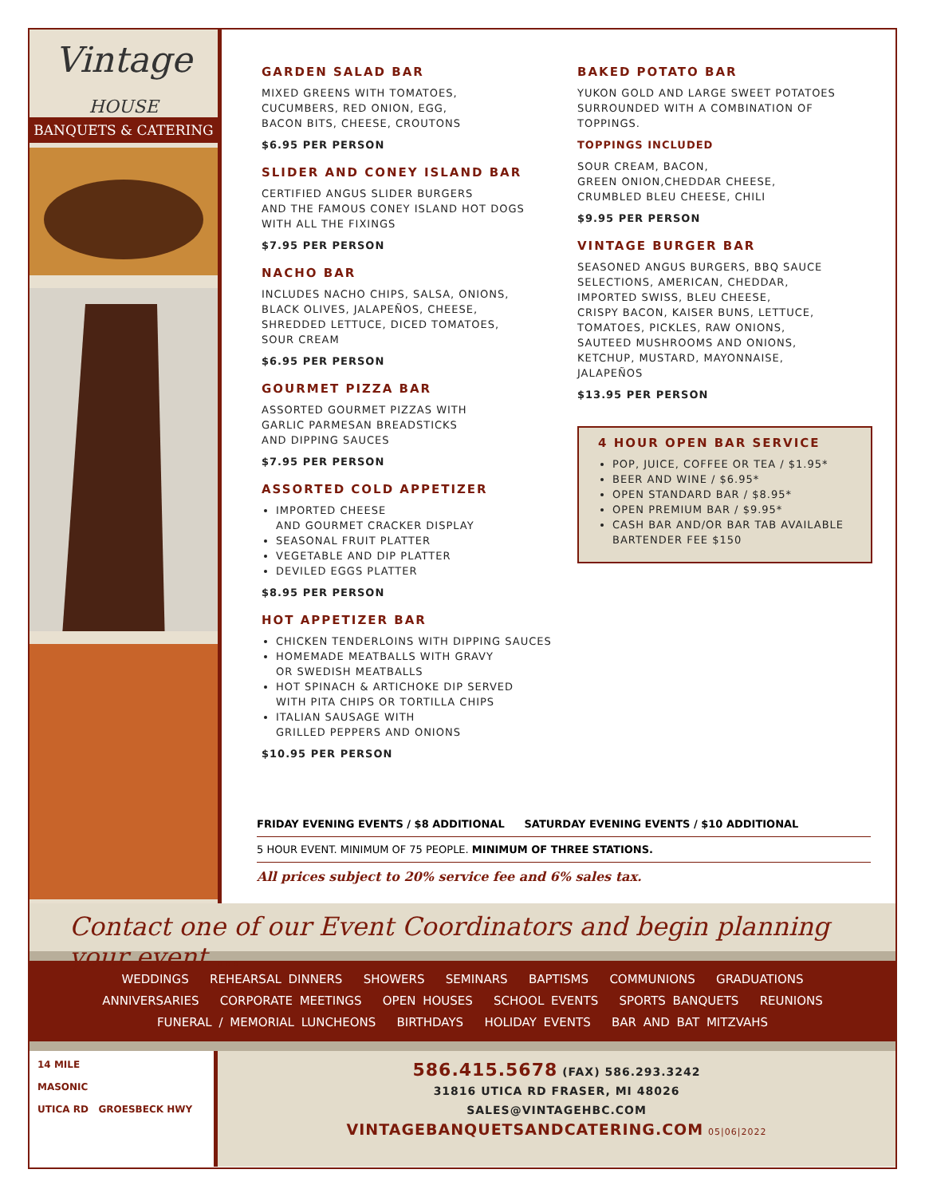Vintage
HOUSE
BANQUETS & CATERING
GARDEN SALAD BAR
MIXED GREENS WITH TOMATOES,
CUCUMBERS, RED ONION, EGG,
BACON BITS, CHEESE, CROUTONS
$6.95 PER PERSON
SLIDER AND CONEY ISLAND BAR
CERTIFIED ANGUS SLIDER BURGERS
AND THE FAMOUS CONEY ISLAND HOT DOGS
WITH ALL THE FIXINGS
$7.95 PER PERSON
NACHO BAR
INCLUDES NACHO CHIPS, SALSA, ONIONS,
BLACK OLIVES, JALAPEÑOS, CHEESE,
SHREDDED LETTUCE, DICED TOMATOES,
SOUR CREAM
$6.95 PER PERSON
GOURMET PIZZA BAR
ASSORTED GOURMET PIZZAS WITH
GARLIC PARMESAN BREADSTICKS
AND DIPPING SAUCES
$7.95 PER PERSON
ASSORTED COLD APPETIZER
IMPORTED CHEESE
AND GOURMET CRACKER DISPLAY
SEASONAL FRUIT PLATTER
VEGETABLE AND DIP PLATTER
DEVILED EGGS PLATTER
$8.95 PER PERSON
HOT APPETIZER BAR
CHICKEN TENDERLOINS WITH DIPPING SAUCES
HOMEMADE MEATBALLS WITH GRAVY
OR SWEDISH MEATBALLS
HOT SPINACH & ARTICHOKE DIP SERVED
WITH PITA CHIPS OR TORTILLA CHIPS
ITALIAN SAUSAGE WITH
GRILLED PEPPERS AND ONIONS
$10.95 PER PERSON
BAKED POTATO BAR
YUKON GOLD AND LARGE SWEET POTATOES
SURROUNDED WITH A COMBINATION OF
TOPPINGS.
TOPPINGS INCLUDED
SOUR CREAM, BACON,
GREEN ONION,CHEDDAR CHEESE,
CRUMBLED BLEU CHEESE, CHILI
$9.95 PER PERSON
VINTAGE BURGER BAR
SEASONED ANGUS BURGERS, BBQ SAUCE
SELECTIONS, AMERICAN, CHEDDAR,
IMPORTED SWISS, BLEU CHEESE,
CRISPY BACON, KAISER BUNS, LETTUCE,
TOMATOES, PICKLES, RAW ONIONS,
SAUTEED MUSHROOMS AND ONIONS,
KETCHUP, MUSTARD, MAYONNAISE,
JALAPEÑOS
$13.95 PER PERSON
4 HOUR OPEN BAR SERVICE
POP, JUICE, COFFEE OR TEA / $1.95*
BEER AND WINE / $6.95*
OPEN STANDARD BAR / $8.95*
OPEN PREMIUM BAR / $9.95*
CASH BAR AND/OR BAR TAB AVAILABLE
BARTENDER FEE $150
FRIDAY EVENING EVENTS / $8 ADDITIONAL SATURDAY EVENING EVENTS / $10 ADDITIONAL
5 HOUR EVENT. MINIMUM OF 75 PEOPLE. MINIMUM OF THREE STATIONS.
All prices subject to 20% service fee and 6% sales tax.
Contact one of our Event Coordinators and begin planning your event ...
WEDDINGS REHEARSAL DINNERS SHOWERS SEMINARS BAPTISMS COMMUNIONS GRADUATIONS
ANNIVERSARIES CORPORATE MEETINGS OPEN HOUSES SCHOOL EVENTS SPORTS BANQUETS REUNIONS
FUNERAL / MEMORIAL LUNCHEONS BIRTHDAYS HOLIDAY EVENTS BAR AND BAT MITZVAHS
14 MILE
MASONIC
UTICA RD GROESBECK HWY
586.415.5678 (FAX) 586.293.3242
31816 UTICA RD FRASER, MI 48026
SALES@VINTAGEHBC.COM
VINTAGEBANQUETSANDCATERING.COM 05|06|2022